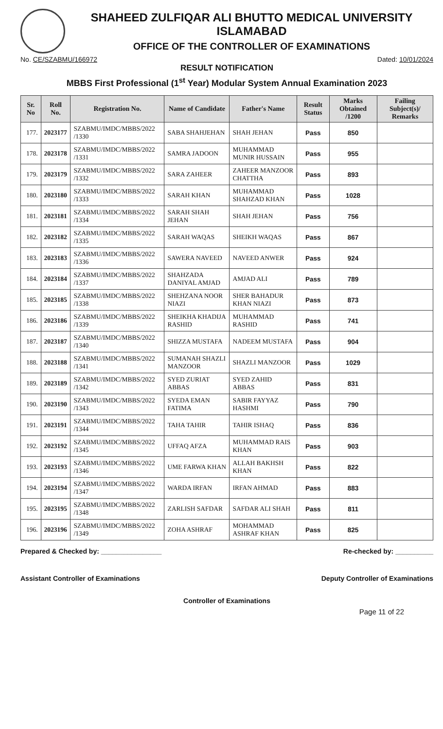SHAHEED ZULFIQAR ALI BHUTTO MEDICAL UNIVERSITY
ISLAMABAD
OFFICE OF THE CONTROLLER OF EXAMINATIONS
No. CE/SZABMU/166972 Dated: 10/01/2024
RESULT NOTIFICATION
MBBS First Professional (1<sup>st</sup> Year) Modular System Annual Examination 2023
| Sr. No | Roll No. | Registration No. | Name of Candidate | Father's Name | Result Status | Marks Obtained /1200 | Failing Subject(s)/ Remarks |
| --- | --- | --- | --- | --- | --- | --- | --- |
| 177. | 2023177 | SZABMU/IMDC/MBBS/2022 /1330 | SABA SHAHJEHAN | SHAH JEHAN | Pass | 850 | |
| 178. | 2023178 | SZABMU/IMDC/MBBS/2022 /1331 | SAMRA JADOON | MUHAMMAD MUNIR HUSSAIN | Pass | 955 | |
| 179. | 2023179 | SZABMU/IMDC/MBBS/2022 /1332 | SARA ZAHEER | ZAHEER MANZOOR CHATTHA | Pass | 893 | |
| 180. | 2023180 | SZABMU/IMDC/MBBS/2022 /1333 | SARAH KHAN | MUHAMMAD SHAHZAD KHAN | Pass | 1028 | |
| 181. | 2023181 | SZABMU/IMDC/MBBS/2022 /1334 | SARAH SHAH JEHAN | SHAH JEHAN | Pass | 756 | |
| 182. | 2023182 | SZABMU/IMDC/MBBS/2022 /1335 | SARAH WAQAS | SHEIKH WAQAS | Pass | 867 | |
| 183. | 2023183 | SZABMU/IMDC/MBBS/2022 /1336 | SAWERA NAVEED | NAVEED ANWER | Pass | 924 | |
| 184. | 2023184 | SZABMU/IMDC/MBBS/2022 /1337 | SHAHZADA DANIYAL AMJAD | AMJAD ALI | Pass | 789 | |
| 185. | 2023185 | SZABMU/IMDC/MBBS/2022 /1338 | SHEHZANA NOOR NIAZI | SHER BAHADUR KHAN NIAZI | Pass | 873 | |
| 186. | 2023186 | SZABMU/IMDC/MBBS/2022 /1339 | SHEIKHA KHADIJA RASHID | MUHAMMAD RASHID | Pass | 741 | |
| 187. | 2023187 | SZABMU/IMDC/MBBS/2022 /1340 | SHIZZA MUSTAFA | NADEEM MUSTAFA | Pass | 904 | |
| 188. | 2023188 | SZABMU/IMDC/MBBS/2022 /1341 | SUMANAH SHAZLI MANZOOR | SHAZLI MANZOOR | Pass | 1029 | |
| 189. | 2023189 | SZABMU/IMDC/MBBS/2022 /1342 | SYED ZURIAT ABBAS | SYED ZAHID ABBAS | Pass | 831 | |
| 190. | 2023190 | SZABMU/IMDC/MBBS/2022 /1343 | SYEDA EMAN FATIMA | SABIR FAYYAZ HASHMI | Pass | 790 | |
| 191. | 2023191 | SZABMU/IMDC/MBBS/2022 /1344 | TAHA TAHIR | TAHIR ISHAQ | Pass | 836 | |
| 192. | 2023192 | SZABMU/IMDC/MBBS/2022 /1345 | UFFAQ AFZA | MUHAMMAD RAIS KHAN | Pass | 903 | |
| 193. | 2023193 | SZABMU/IMDC/MBBS/2022 /1346 | UME FARWA KHAN | ALLAH BAKHSH KHAN | Pass | 822 | |
| 194. | 2023194 | SZABMU/IMDC/MBBS/2022 /1347 | WARDA IRFAN | IRFAN AHMAD | Pass | 883 | |
| 195. | 2023195 | SZABMU/IMDC/MBBS/2022 /1348 | ZARLISH SAFDAR | SAFDAR ALI SHAH | Pass | 811 | |
| 196. | 2023196 | SZABMU/IMDC/MBBS/2022 /1349 | ZOHA ASHRAF | MOHAMMAD ASHRAF KHAN | Pass | 825 | |
Prepared & Checked by: ________________ Re-checked by: __________
Assistant Controller of Examinations Deputy Controller of Examinations
Controller of Examinations
Page 11 of 22